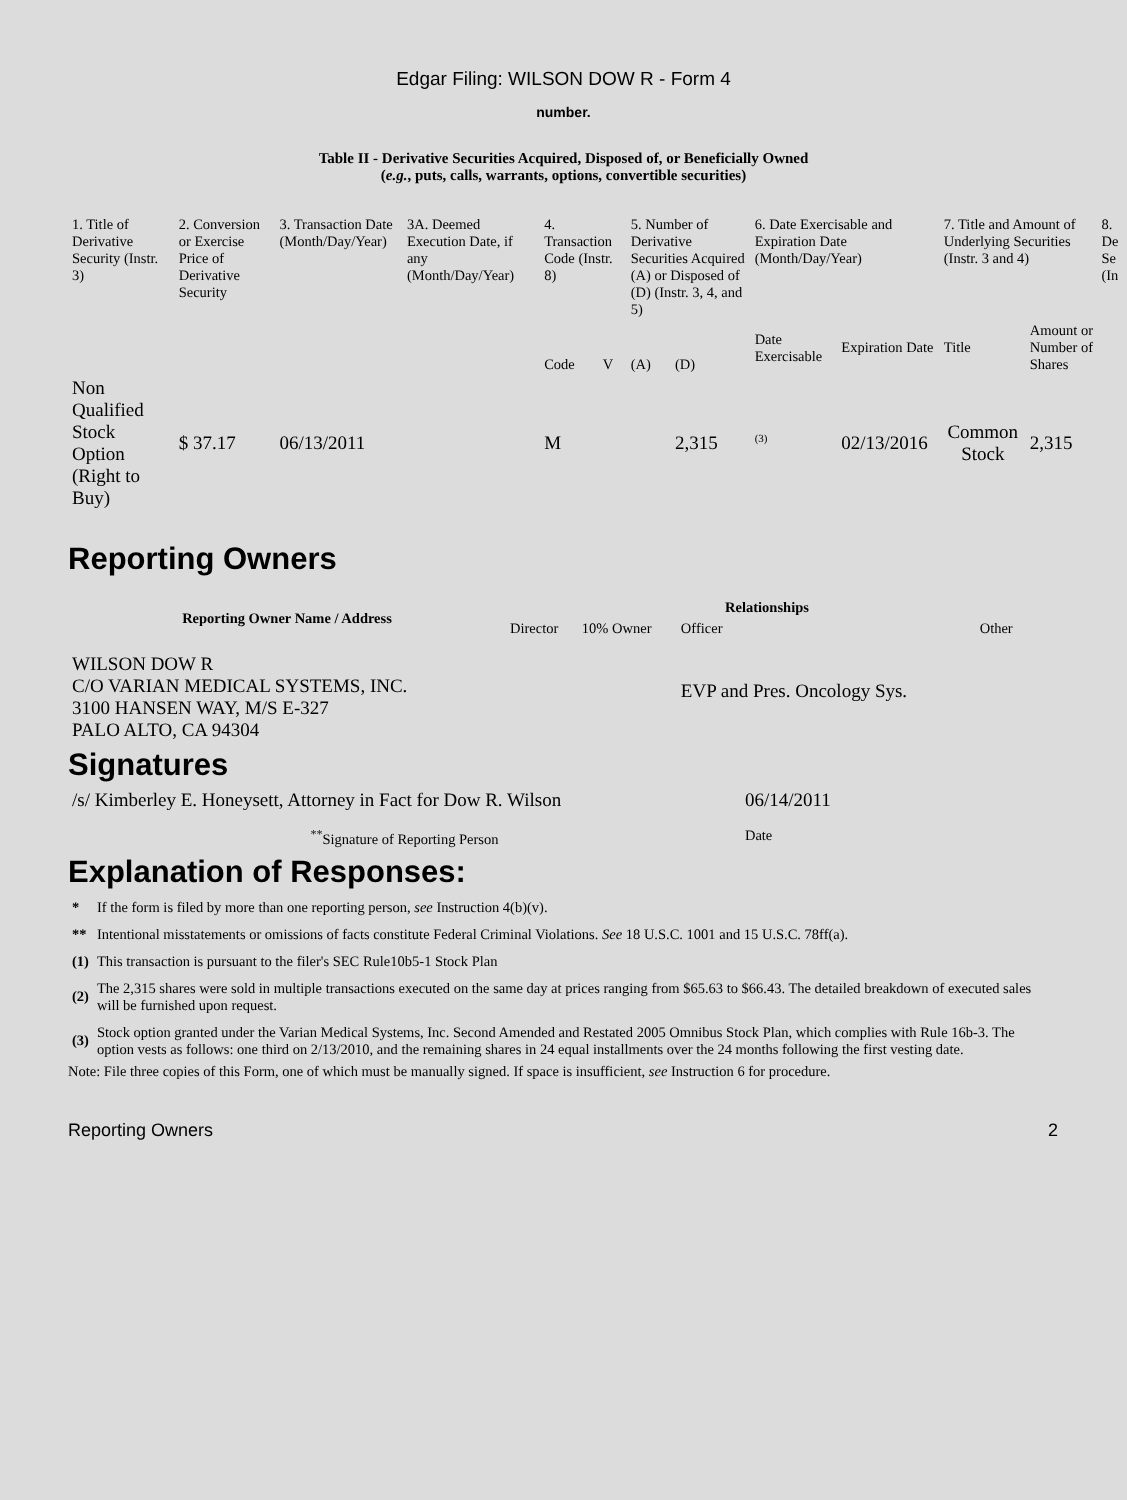Edgar Filing: WILSON DOW R - Form 4
number.
Table II - Derivative Securities Acquired, Disposed of, or Beneficially Owned
(e.g., puts, calls, warrants, options, convertible securities)
| 1. Title of Derivative Security (Instr. 3) | 2. Conversion or Exercise Price of Derivative Security | 3. Transaction Date (Month/Day/Year) | 3A. Deemed Execution Date, if any (Month/Day/Year) | 4. Transaction Code (Instr. 8) | | 5. Number of Derivative Securities Acquired (A) or Disposed of (D) (Instr. 3, 4, and 5) | | 6. Date Exercisable and Expiration Date (Month/Day/Year) | | 7. Title and Amount of Underlying Securities (Instr. 3 and 4) | | 8. De Se (In |
| --- | --- | --- | --- | --- | --- | --- | --- | --- | --- | --- | --- | --- |
| | | | | Code | V | (A) | (D) | Date Exercisable | Expiration Date | Title | Amount or Number of Shares | |
| Non Qualified Stock Option (Right to Buy) | $ 37.17 | 06/13/2011 | | M | | | 2,315 | <sup>(3)</sup> | 02/13/2016 | Common Stock | 2,315 | |
Reporting Owners
| Reporting Owner Name / Address | Relationships | | | |
| --- | --- | --- | --- | --- |
| | Director | 10% Owner | Officer | Other |
| WILSON DOW R C/O VARIAN MEDICAL SYSTEMS, INC. 3100 HANSEN WAY, M/S E-327 PALO ALTO, CA 94304 | | | EVP and Pres. Oncology Sys. | |
Signatures
| /s/ Kimberley E. Honeysett, Attorney in Fact for Dow R. Wilson | 06/14/2011 |
| <sup>**</sup> Signature of Reporting Person | Date |
Explanation of Responses:
| * | If the form is filed by more than one reporting person, see Instruction 4(b)(v). |
| ** | Intentional misstatements or omissions of facts constitute Federal Criminal Violations. See 18 U.S.C. 1001 and 15 U.S.C. 78ff(a). |
| (1) | This transaction is pursuant to the filer's SEC Rule10b5-1 Stock Plan |
| (2) | The 2,315 shares were sold in multiple transactions executed on the same day at prices ranging from $65.63 to $66.43. The detailed breakdown of executed sales will be furnished upon request. |
| (3) | Stock option granted under the Varian Medical Systems, Inc. Second Amended and Restated 2005 Omnibus Stock Plan, which complies with Rule 16b-3. The option vests as follows: one third on 2/13/2010, and the remaining shares in 24 equal installments over the 24 months following the first vesting date. |
Note: File three copies of this Form, one of which must be manually signed. If space is insufficient, see Instruction 6 for procedure.
Reporting Owners 2